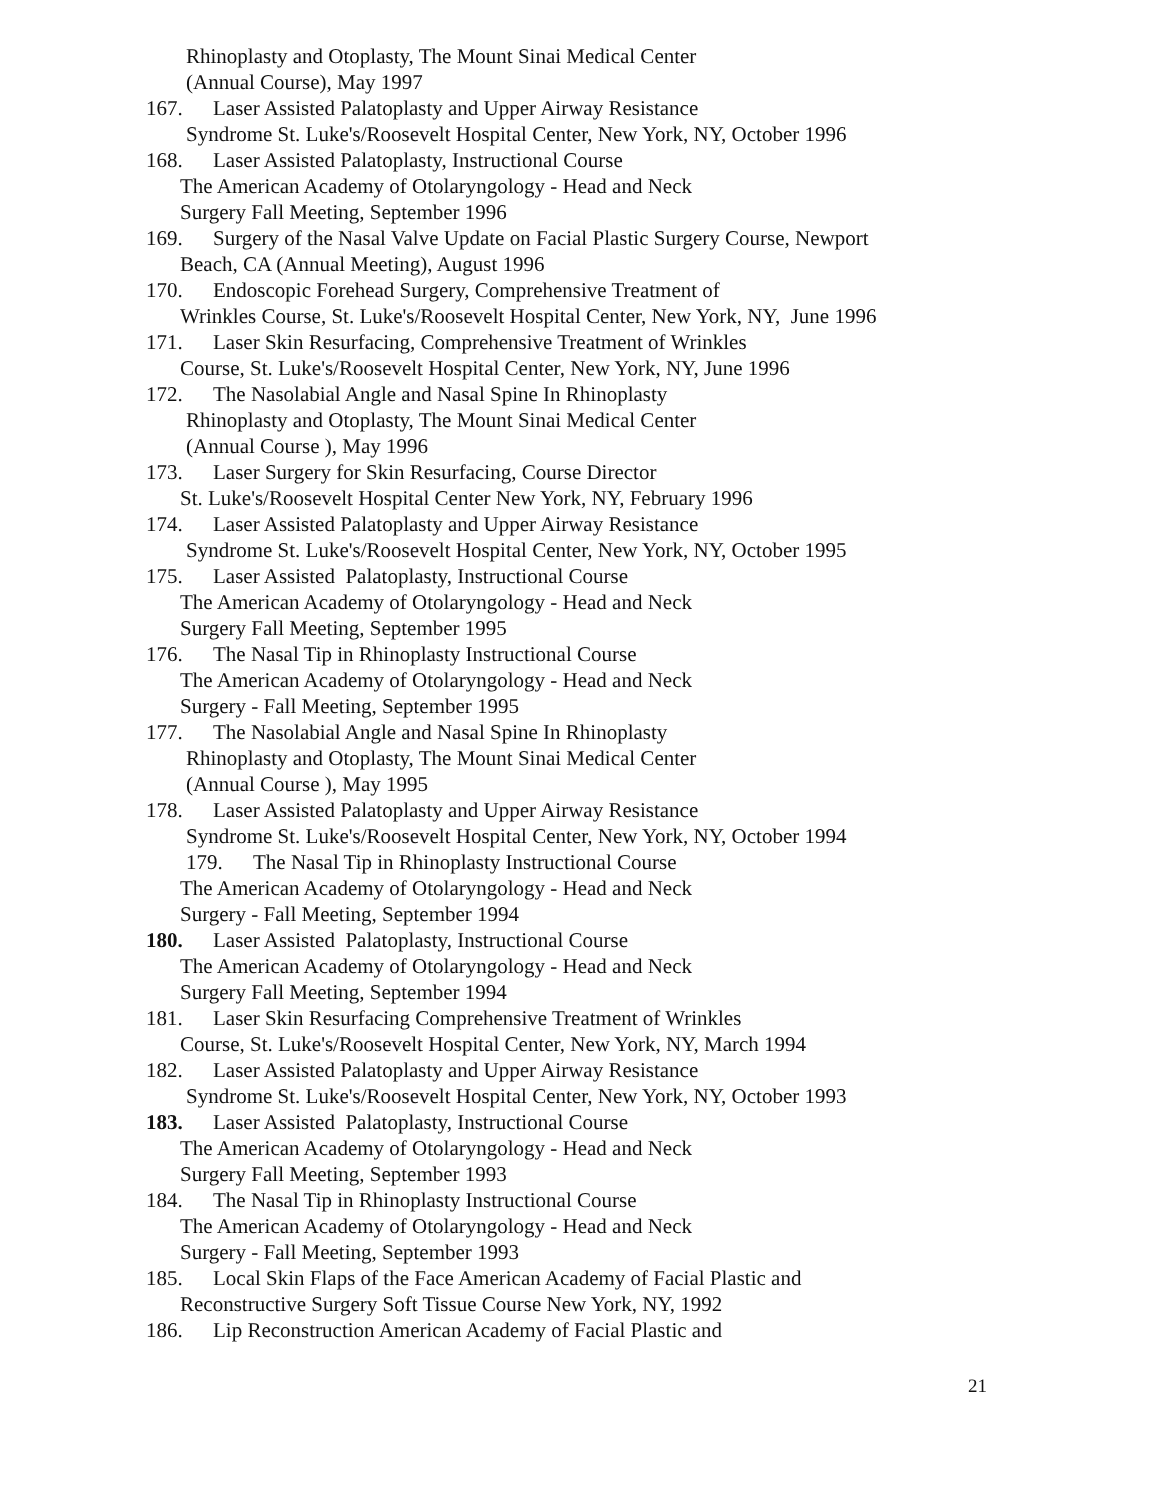Rhinoplasty and Otoplasty, The Mount Sinai Medical Center
(Annual Course), May 1997
167. Laser Assisted Palatoplasty and Upper Airway Resistance
Syndrome St. Luke's/Roosevelt Hospital Center, New York, NY, October 1996
168. Laser Assisted Palatoplasty, Instructional Course
The American Academy of Otolaryngology - Head and Neck
Surgery Fall Meeting, September 1996
169. Surgery of the Nasal Valve Update on Facial Plastic Surgery Course, Newport
Beach, CA (Annual Meeting), August 1996
170. Endoscopic Forehead Surgery, Comprehensive Treatment of
Wrinkles Course, St. Luke's/Roosevelt Hospital Center, New York, NY, June 1996
171. Laser Skin Resurfacing, Comprehensive Treatment of Wrinkles
Course, St. Luke's/Roosevelt Hospital Center, New York, NY, June 1996
172. The Nasolabial Angle and Nasal Spine In Rhinoplasty
Rhinoplasty and Otoplasty, The Mount Sinai Medical Center
(Annual Course ), May 1996
173. Laser Surgery for Skin Resurfacing, Course Director
St. Luke's/Roosevelt Hospital Center New York, NY, February 1996
174. Laser Assisted Palatoplasty and Upper Airway Resistance
Syndrome St. Luke's/Roosevelt Hospital Center, New York, NY, October 1995
175. Laser Assisted Palatoplasty, Instructional Course
The American Academy of Otolaryngology - Head and Neck
Surgery Fall Meeting, September 1995
176. The Nasal Tip in Rhinoplasty Instructional Course
The American Academy of Otolaryngology - Head and Neck
Surgery - Fall Meeting, September 1995
177. The Nasolabial Angle and Nasal Spine In Rhinoplasty
Rhinoplasty and Otoplasty, The Mount Sinai Medical Center
(Annual Course ), May 1995
178. Laser Assisted Palatoplasty and Upper Airway Resistance
Syndrome St. Luke's/Roosevelt Hospital Center, New York, NY, October 1994
179. The Nasal Tip in Rhinoplasty Instructional Course
The American Academy of Otolaryngology - Head and Neck
Surgery - Fall Meeting, September 1994
180. Laser Assisted Palatoplasty, Instructional Course
The American Academy of Otolaryngology - Head and Neck
Surgery Fall Meeting, September 1994
181. Laser Skin Resurfacing Comprehensive Treatment of Wrinkles
Course, St. Luke's/Roosevelt Hospital Center, New York, NY, March 1994
182. Laser Assisted Palatoplasty and Upper Airway Resistance
Syndrome St. Luke's/Roosevelt Hospital Center, New York, NY, October 1993
183. Laser Assisted Palatoplasty, Instructional Course
The American Academy of Otolaryngology - Head and Neck
Surgery Fall Meeting, September 1993
184. The Nasal Tip in Rhinoplasty Instructional Course
The American Academy of Otolaryngology - Head and Neck
Surgery - Fall Meeting, September 1993
185. Local Skin Flaps of the Face American Academy of Facial Plastic and
Reconstructive Surgery Soft Tissue Course New York, NY, 1992
186. Lip Reconstruction American Academy of Facial Plastic and
21